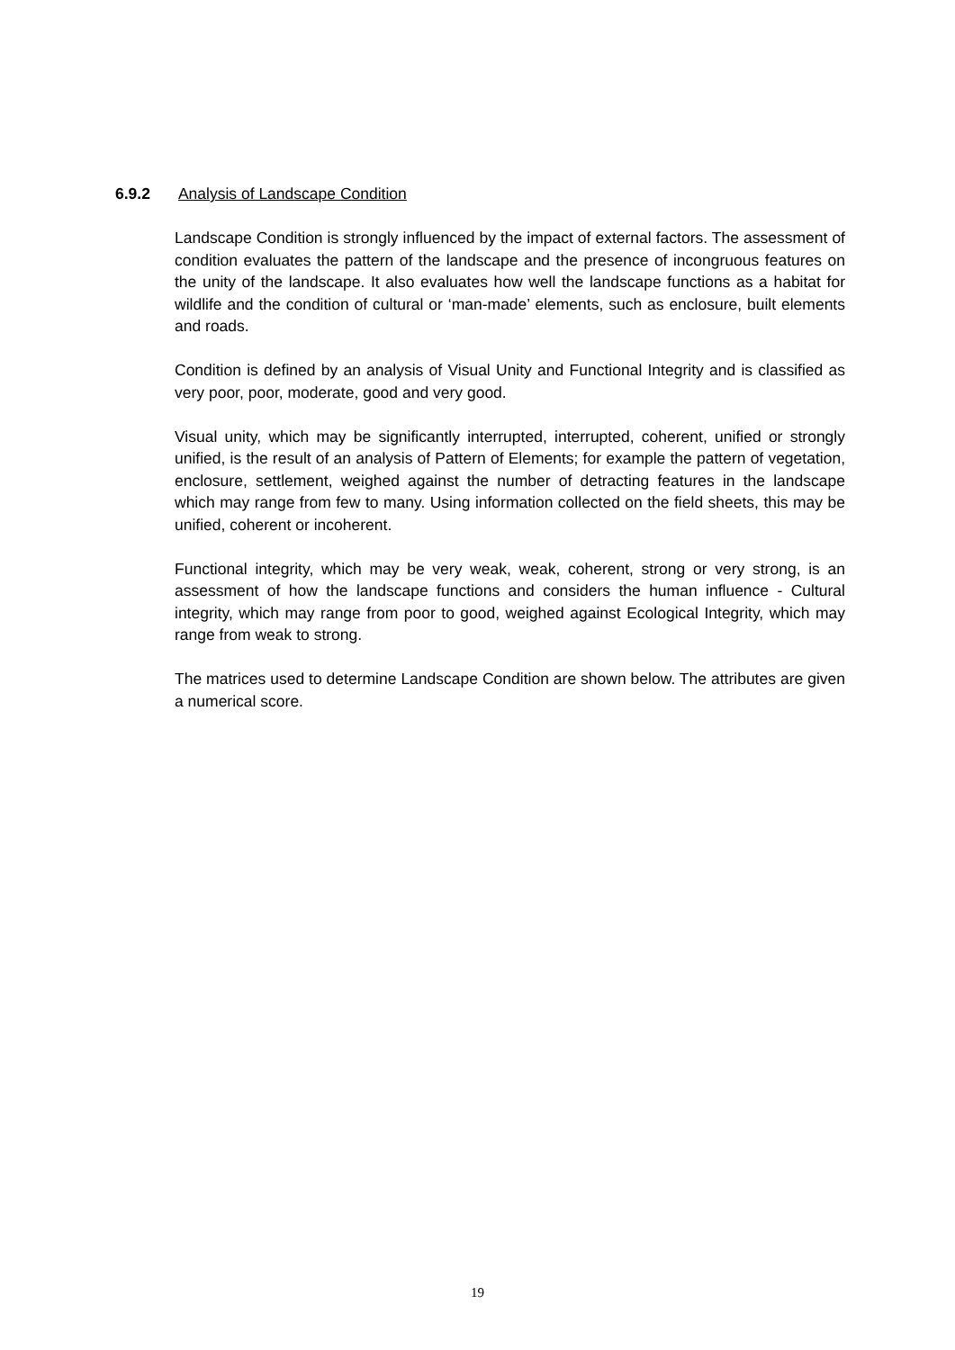6.9.2 Analysis of Landscape Condition
Landscape Condition is strongly influenced by the impact of external factors. The assessment of condition evaluates the pattern of the landscape and the presence of incongruous features on the unity of the landscape. It also evaluates how well the landscape functions as a habitat for wildlife and the condition of cultural or ‘man-made’ elements, such as enclosure, built elements and roads.
Condition is defined by an analysis of Visual Unity and Functional Integrity and is classified as very poor, poor, moderate, good and very good.
Visual unity, which may be significantly interrupted, interrupted, coherent, unified or strongly unified, is the result of an analysis of Pattern of Elements; for example the pattern of vegetation, enclosure, settlement, weighed against the number of detracting features in the landscape which may range from few to many. Using information collected on the field sheets, this may be unified, coherent or incoherent.
Functional integrity, which may be very weak, weak, coherent, strong or very strong, is an assessment of how the landscape functions and considers the human influence - Cultural integrity, which may range from poor to good, weighed against Ecological Integrity, which may range from weak to strong.
The matrices used to determine Landscape Condition are shown below. The attributes are given a numerical score.
19